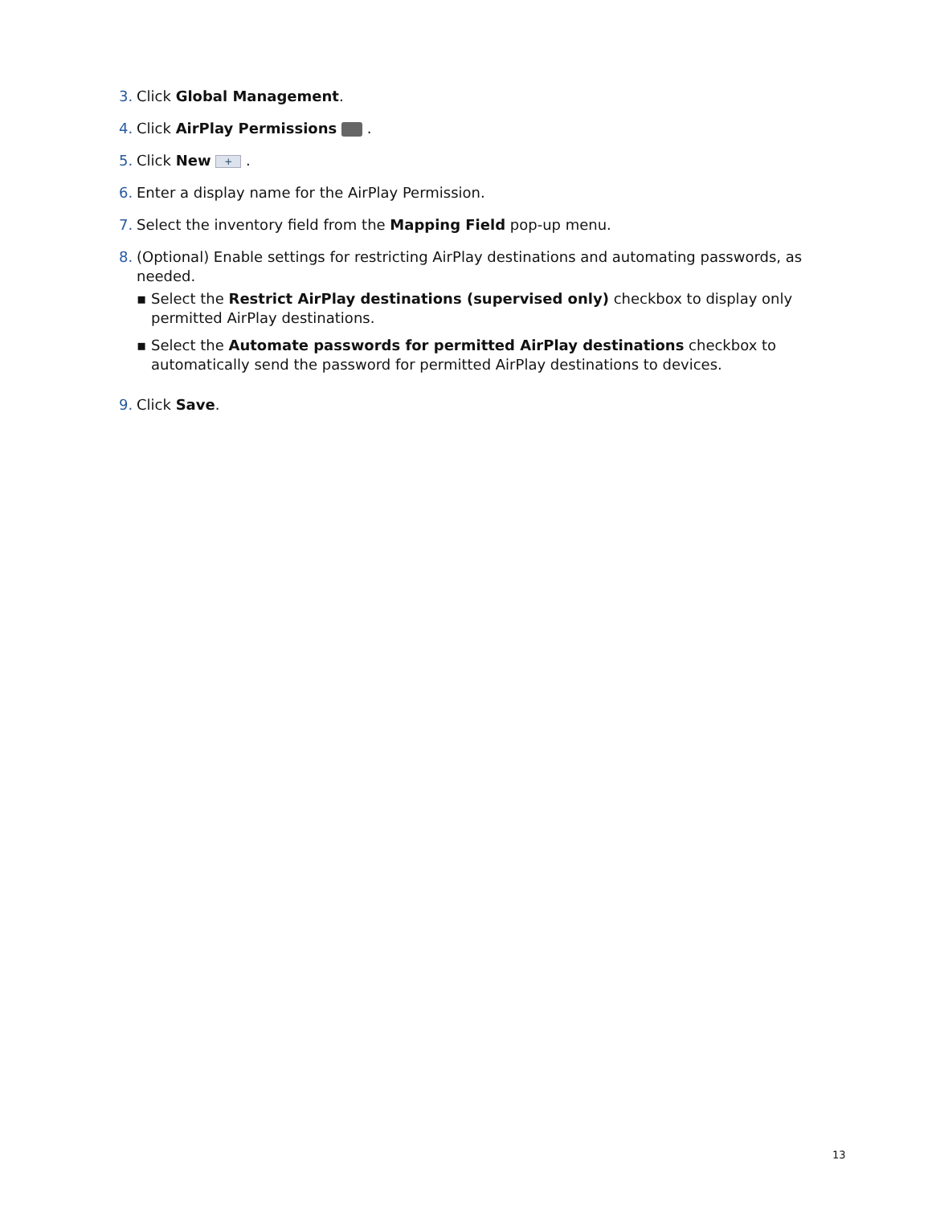3. Click Global Management.
4. Click AirPlay Permissions .
5. Click New + .
6. Enter a display name for the AirPlay Permission.
7. Select the inventory field from the Mapping Field pop-up menu.
8. (Optional) Enable settings for restricting AirPlay destinations and automating passwords, as needed.
▪ Select the Restrict AirPlay destinations (supervised only) checkbox to display only permitted AirPlay destinations.
▪ Select the Automate passwords for permitted AirPlay destinations checkbox to automatically send the password for permitted AirPlay destinations to devices.
9. Click Save.
13